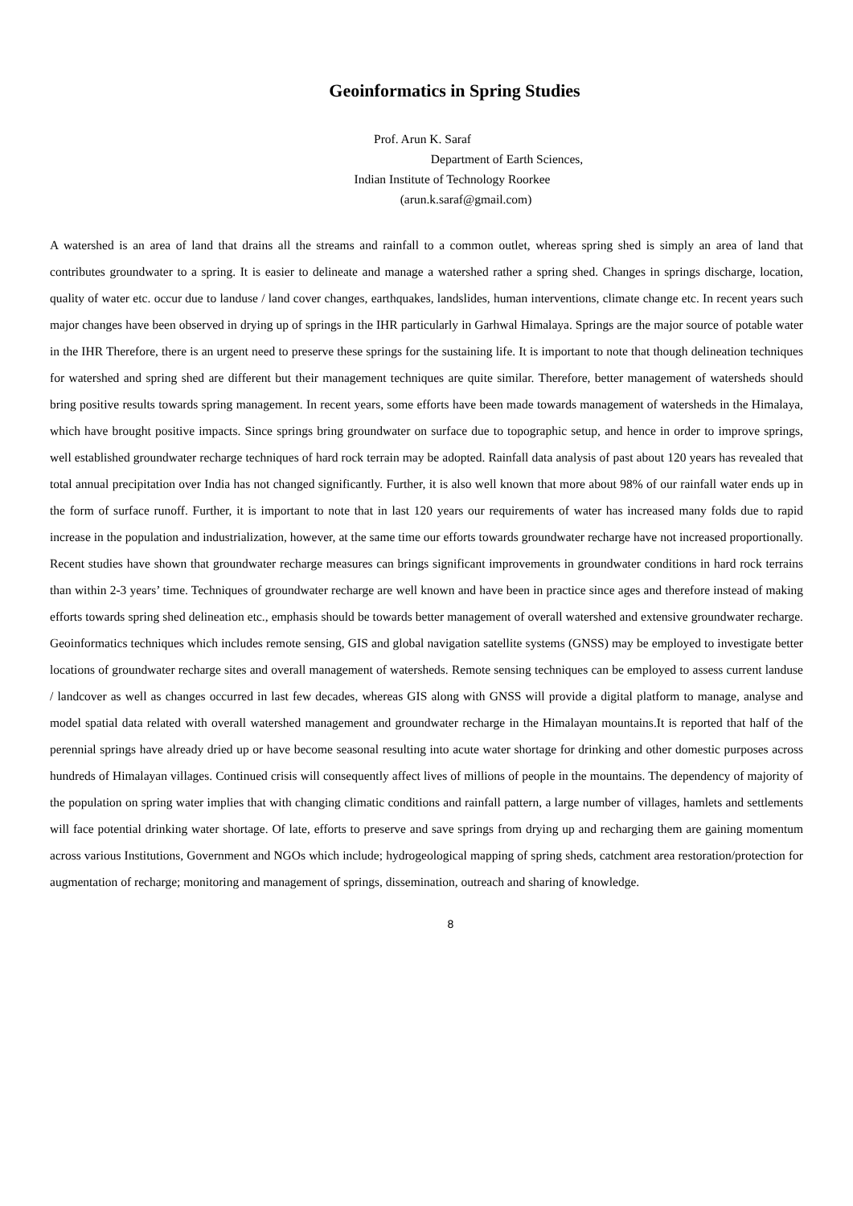Geoinformatics in Spring Studies
Prof. Arun K. Saraf
Department of Earth Sciences,
Indian Institute of Technology Roorkee
(arun.k.saraf@gmail.com)
A watershed is an area of land that drains all the streams and rainfall to a common outlet, whereas spring shed is simply an area of land that contributes groundwater to a spring. It is easier to delineate and manage a watershed rather a spring shed. Changes in springs discharge, location, quality of water etc. occur due to landuse / land cover changes, earthquakes, landslides, human interventions, climate change etc. In recent years such major changes have been observed in drying up of springs in the IHR particularly in Garhwal Himalaya. Springs are the major source of potable water in the IHR Therefore, there is an urgent need to preserve these springs for the sustaining life. It is important to note that though delineation techniques for watershed and spring shed are different but their management techniques are quite similar. Therefore, better management of watersheds should bring positive results towards spring management. In recent years, some efforts have been made towards management of watersheds in the Himalaya, which have brought positive impacts. Since springs bring groundwater on surface due to topographic setup, and hence in order to improve springs, well established groundwater recharge techniques of hard rock terrain may be adopted. Rainfall data analysis of past about 120 years has revealed that total annual precipitation over India has not changed significantly. Further, it is also well known that more about 98% of our rainfall water ends up in the form of surface runoff. Further, it is important to note that in last 120 years our requirements of water has increased many folds due to rapid increase in the population and industrialization, however, at the same time our efforts towards groundwater recharge have not increased proportionally. Recent studies have shown that groundwater recharge measures can brings significant improvements in groundwater conditions in hard rock terrains than within 2-3 years’ time. Techniques of groundwater recharge are well known and have been in practice since ages and therefore instead of making efforts towards spring shed delineation etc., emphasis should be towards better management of overall watershed and extensive groundwater recharge. Geoinformatics techniques which includes remote sensing, GIS and global navigation satellite systems (GNSS) may be employed to investigate better locations of groundwater recharge sites and overall management of watersheds. Remote sensing techniques can be employed to assess current landuse / landcover as well as changes occurred in last few decades, whereas GIS along with GNSS will provide a digital platform to manage, analyse and model spatial data related with overall watershed management and groundwater recharge in the Himalayan mountains.It is reported that half of the perennial springs have already dried up or have become seasonal resulting into acute water shortage for drinking and other domestic purposes across hundreds of Himalayan villages. Continued crisis will consequently affect lives of millions of people in the mountains. The dependency of majority of the population on spring water implies that with changing climatic conditions and rainfall pattern, a large number of villages, hamlets and settlements will face potential drinking water shortage. Of late, efforts to preserve and save springs from drying up and recharging them are gaining momentum across various Institutions, Government and NGOs which include; hydrogeological mapping of spring sheds, catchment area restoration/protection for augmentation of recharge; monitoring and management of springs, dissemination, outreach and sharing of knowledge.
8